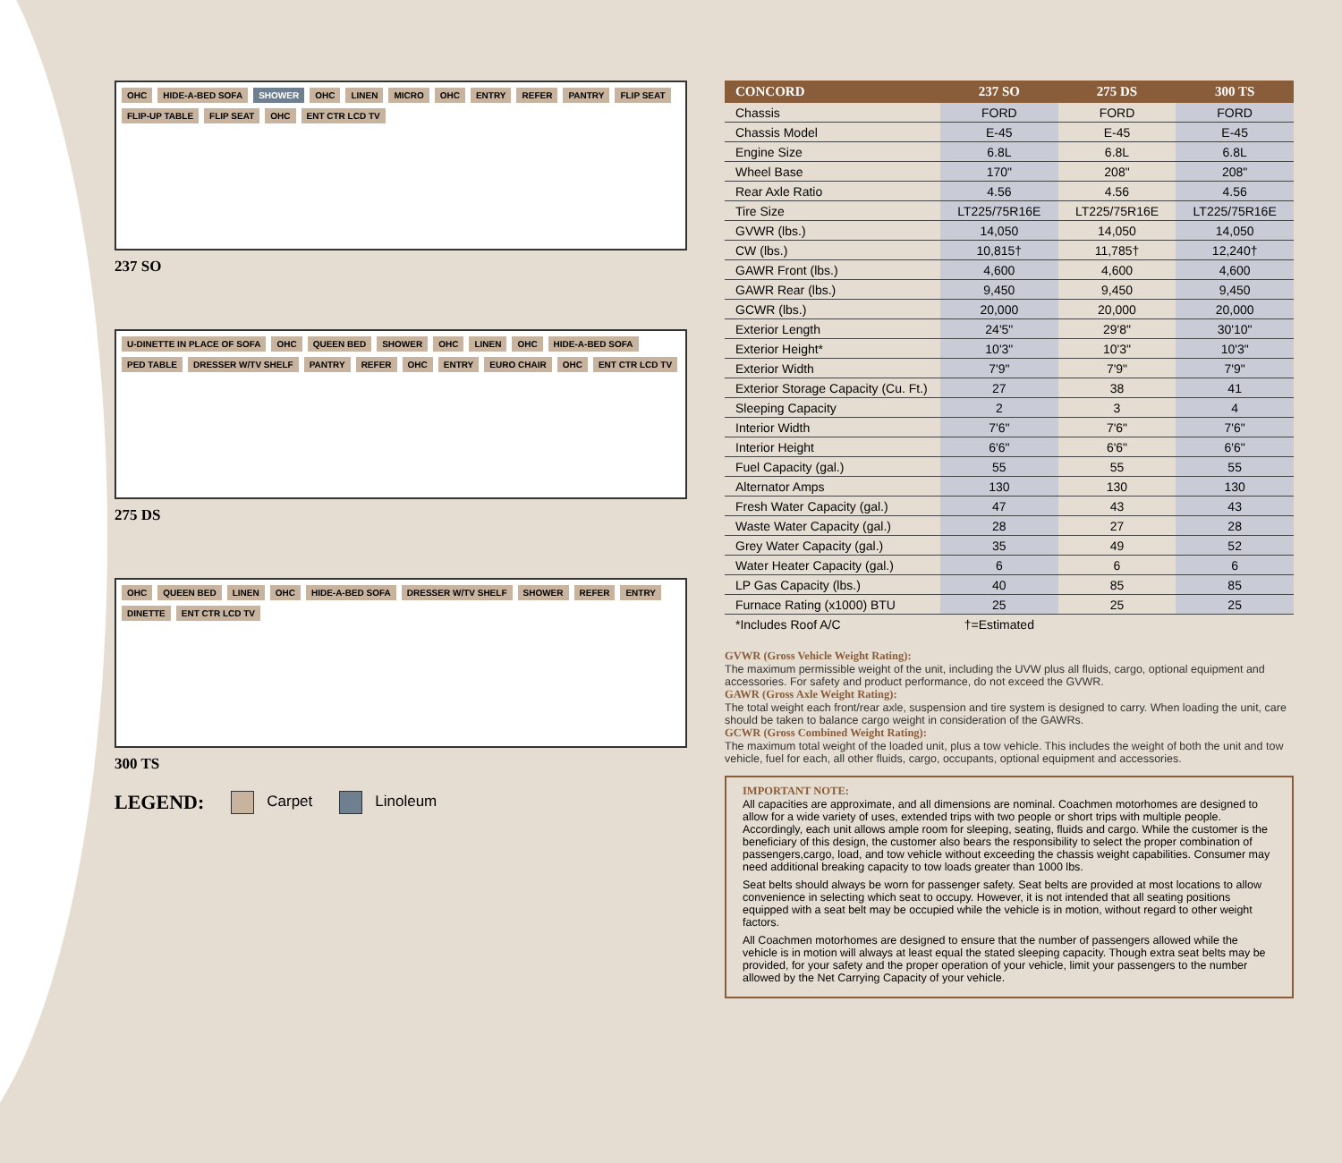OHC HIDE-A-BED SOFA SHOWER OHC LINEN MICRO OHC ENTRY REFER PANTRY FLIP SEAT FLIP-UP TABLE FLIP SEAT OHC ENT CTR LCD TV
237 SO
U-DINETTE IN PLACE OF SOFA OHC QUEEN BED SHOWER OHC LINEN OHC HIDE-A-BED SOFA PED TABLE DRESSER W/TV SHELF PANTRY REFER OHC ENTRY EURO CHAIR OHC ENT CTR LCD TV
275 DS
OHC QUEEN BED LINEN OHC HIDE-A-BED SOFA DRESSER W/TV SHELF SHOWER REFER ENTRY DINETTE ENT CTR LCD TV
300 TS
LEGEND: Carpet Linoleum
| CONCORD | 237 SO | 275 DS | 300 TS |
| --- | --- | --- | --- |
| Chassis | FORD | FORD | FORD |
| Chassis Model | E-45 | E-45 | E-45 |
| Engine Size | 6.8L | 6.8L | 6.8L |
| Wheel Base | 170" | 208" | 208" |
| Rear Axle Ratio | 4.56 | 4.56 | 4.56 |
| Tire Size | LT225/75R16E | LT225/75R16E | LT225/75R16E |
| GVWR (lbs.) | 14,050 | 14,050 | 14,050 |
| CW (lbs.) | 10,815† | 11,785† | 12,240† |
| GAWR Front (lbs.) | 4,600 | 4,600 | 4,600 |
| GAWR Rear (lbs.) | 9,450 | 9,450 | 9,450 |
| GCWR (lbs.) | 20,000 | 20,000 | 20,000 |
| Exterior Length | 24'5" | 29'8" | 30'10" |
| Exterior Height* | 10'3" | 10'3" | 10'3" |
| Exterior Width | 7'9" | 7'9" | 7'9" |
| Exterior Storage Capacity (Cu. Ft.) | 27 | 38 | 41 |
| Sleeping Capacity | 2 | 3 | 4 |
| Interior Width | 7'6" | 7'6" | 7'6" |
| Interior Height | 6'6" | 6'6" | 6'6" |
| Fuel Capacity (gal.) | 55 | 55 | 55 |
| Alternator Amps | 130 | 130 | 130 |
| Fresh Water Capacity (gal.) | 47 | 43 | 43 |
| Waste Water Capacity (gal.) | 28 | 27 | 28 |
| Grey Water Capacity (gal.) | 35 | 49 | 52 |
| Water Heater Capacity (gal.) | 6 | 6 | 6 |
| LP Gas Capacity (lbs.) | 40 | 85 | 85 |
| Furnace Rating (x1000) BTU | 25 | 25 | 25 |
| *Includes Roof A/C | †=Estimated | | |
GVWR (Gross Vehicle Weight Rating):
The maximum permissible weight of the unit, including the UVW plus all fluids, cargo, optional equipment and accessories. For safety and product performance, do not exceed the GVWR.
GAWR (Gross Axle Weight Rating):
The total weight each front/rear axle, suspension and tire system is designed to carry. When loading the unit, care should be taken to balance cargo weight in consideration of the GAWRs.
GCWR (Gross Combined Weight Rating):
The maximum total weight of the loaded unit, plus a tow vehicle. This includes the weight of both the unit and tow vehicle, fuel for each, all other fluids, cargo, occupants, optional equipment and accessories.
IMPORTANT NOTE:
All capacities are approximate, and all dimensions are nominal. Coachmen motorhomes are designed to allow for a wide variety of uses, extended trips with two people or short trips with multiple people. Accordingly, each unit allows ample room for sleeping, seating, fluids and cargo. While the customer is the beneficiary of this design, the customer also bears the responsibility to select the proper combination of passengers,cargo, load, and tow vehicle without exceeding the chassis weight capabilities. Consumer may need additional breaking capacity to tow loads greater than 1000 lbs.
Seat belts should always be worn for passenger safety. Seat belts are provided at most locations to allow convenience in selecting which seat to occupy. However, it is not intended that all seating positions equipped with a seat belt may be occupied while the vehicle is in motion, without regard to other weight factors.
All Coachmen motorhomes are designed to ensure that the number of passengers allowed while the vehicle is in motion will always at least equal the stated sleeping capacity. Though extra seat belts may be provided, for your safety and the proper operation of your vehicle, limit your passengers to the number allowed by the Net Carrying Capacity of your vehicle.